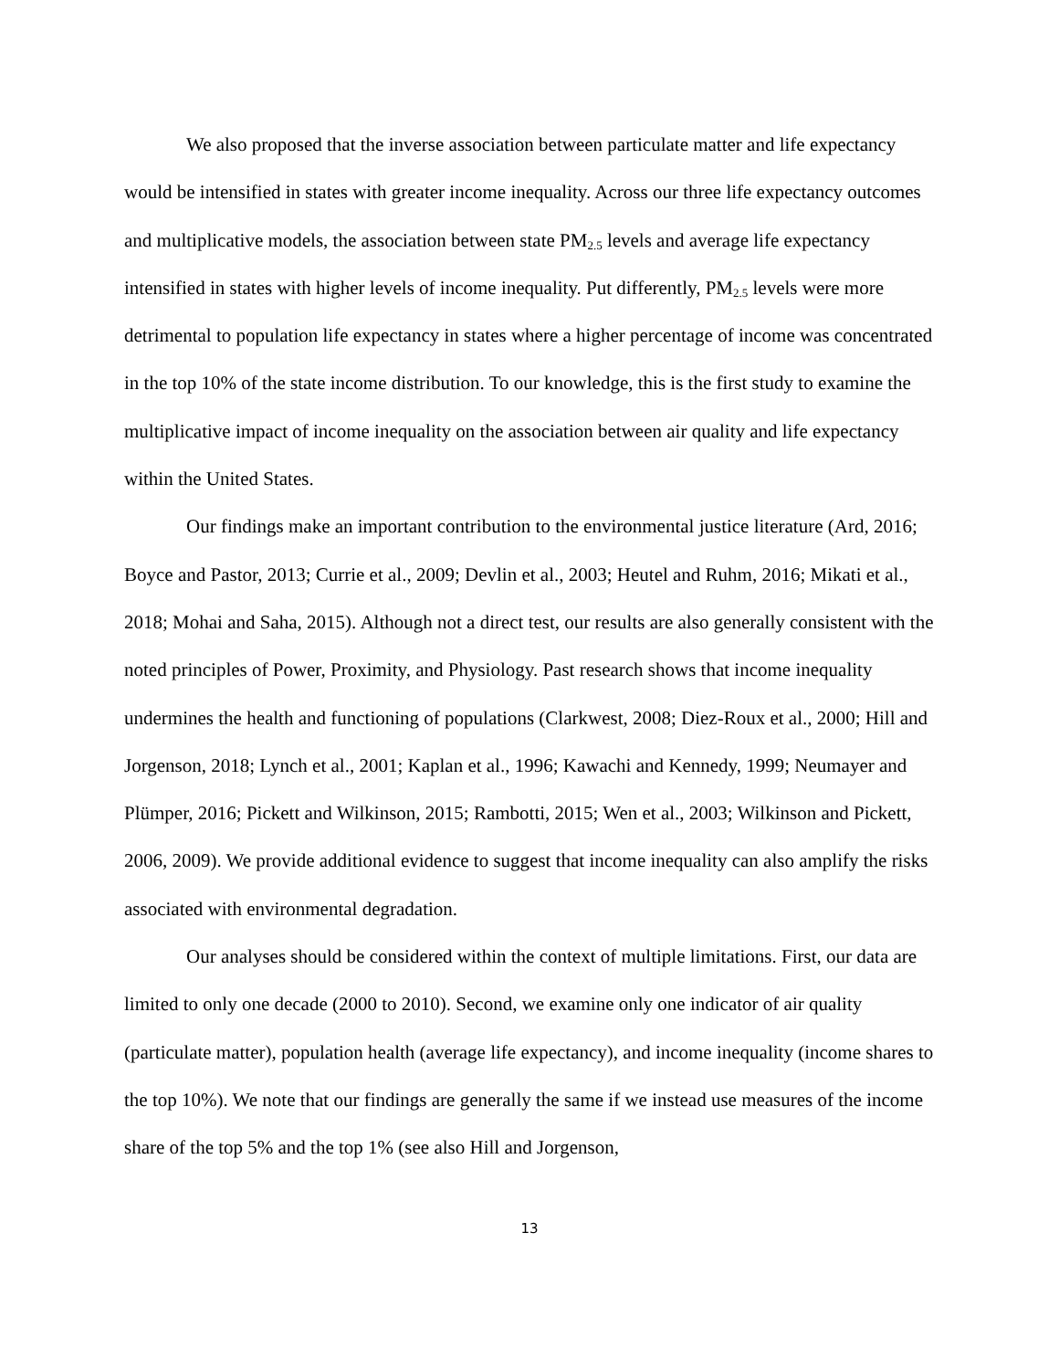We also proposed that the inverse association between particulate matter and life expectancy would be intensified in states with greater income inequality. Across our three life expectancy outcomes and multiplicative models, the association between state PM<sub>2.5</sub> levels and average life expectancy intensified in states with higher levels of income inequality. Put differently, PM<sub>2.5</sub> levels were more detrimental to population life expectancy in states where a higher percentage of income was concentrated in the top 10% of the state income distribution. To our knowledge, this is the first study to examine the multiplicative impact of income inequality on the association between air quality and life expectancy within the United States.
Our findings make an important contribution to the environmental justice literature (Ard, 2016; Boyce and Pastor, 2013; Currie et al., 2009; Devlin et al., 2003; Heutel and Ruhm, 2016; Mikati et al., 2018; Mohai and Saha, 2015). Although not a direct test, our results are also generally consistent with the noted principles of Power, Proximity, and Physiology. Past research shows that income inequality undermines the health and functioning of populations (Clarkwest, 2008; Diez-Roux et al., 2000; Hill and Jorgenson, 2018; Lynch et al., 2001; Kaplan et al., 1996; Kawachi and Kennedy, 1999; Neumayer and Plümper, 2016; Pickett and Wilkinson, 2015; Rambotti, 2015; Wen et al., 2003; Wilkinson and Pickett, 2006, 2009). We provide additional evidence to suggest that income inequality can also amplify the risks associated with environmental degradation.
Our analyses should be considered within the context of multiple limitations. First, our data are limited to only one decade (2000 to 2010). Second, we examine only one indicator of air quality (particulate matter), population health (average life expectancy), and income inequality (income shares to the top 10%). We note that our findings are generally the same if we instead use measures of the income share of the top 5% and the top 1% (see also Hill and Jorgenson,
13